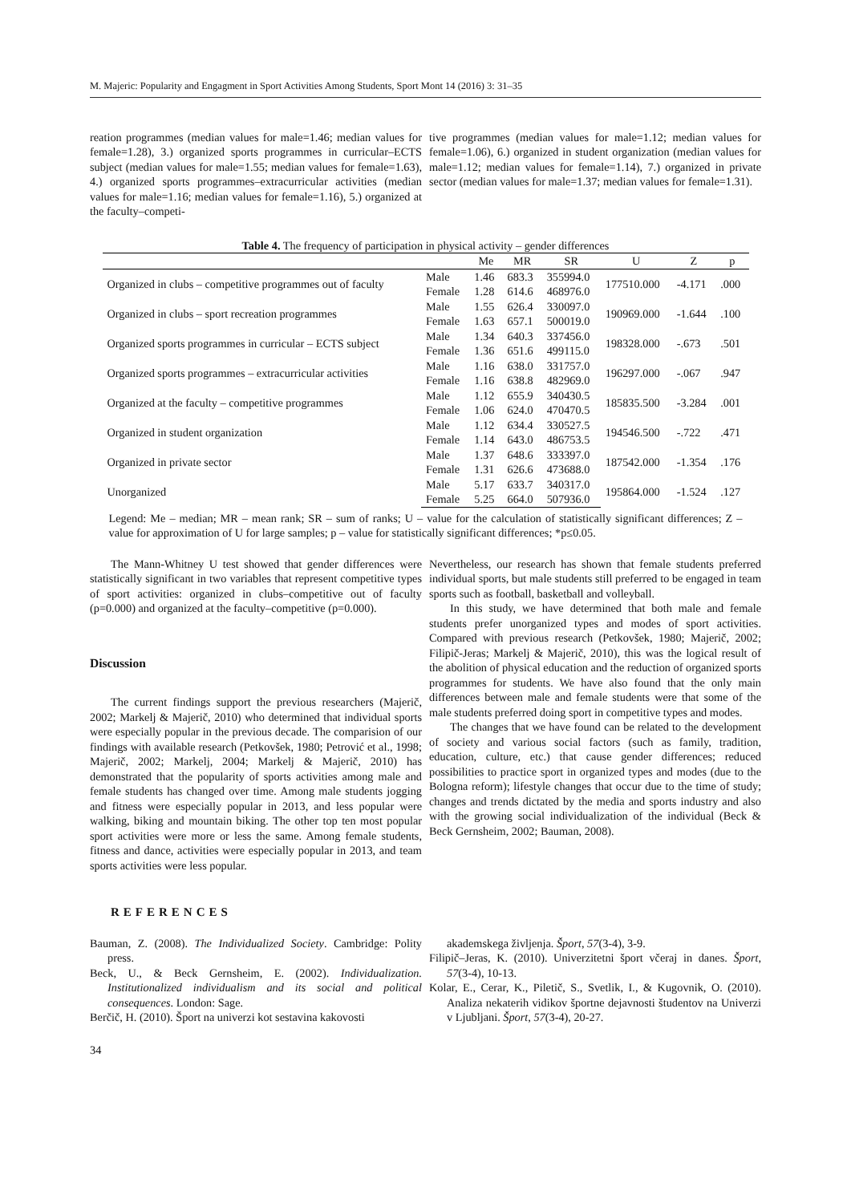M. Majeric: Popularity and Engagment in Sport Activities Among Students, Sport Mont 14 (2016) 3: 31–35
reation programmes (median values for male=1.46; median values for female=1.28), 3.) organized sports programmes in curricular–ECTS subject (median values for male=1.55; median values for female=1.63), 4.) organized sports programmes–extracurricular activities (median values for male=1.16; median values for female=1.16), 5.) organized at the faculty–competi-
tive programmes (median values for male=1.12; median values for female=1.06), 6.) organized in student organization (median values for male=1.12; median values for female=1.14), 7.) organized in private sector (median values for male=1.37; median values for female=1.31).
Table 4. The frequency of participation in physical activity – gender differences
| | | Me | MR | SR | U | Z | p |
| --- | --- | --- | --- | --- | --- | --- | --- |
| Organized in clubs – competitive programmes out of faculty | Male | 1.46 | 683.3 | 355994.0 | 177510.000 | -4.171 | .000 |
| | Female | 1.28 | 614.6 | 468976.0 | | | |
| Organized in clubs – sport recreation programmes | Male | 1.55 | 626.4 | 330097.0 | 190969.000 | -1.644 | .100 |
| | Female | 1.63 | 657.1 | 500019.0 | | | |
| Organized sports programmes in curricular – ECTS subject | Male | 1.34 | 640.3 | 337456.0 | 198328.000 | -.673 | .501 |
| | Female | 1.36 | 651.6 | 499115.0 | | | |
| Organized sports programmes – extracurricular activities | Male | 1.16 | 638.0 | 331757.0 | 196297.000 | -.067 | .947 |
| | Female | 1.16 | 638.8 | 482969.0 | | | |
| Organized at the faculty – competitive programmes | Male | 1.12 | 655.9 | 340430.5 | 185835.500 | -3.284 | .001 |
| | Female | 1.06 | 624.0 | 470470.5 | | | |
| Organized in student organization | Male | 1.12 | 634.4 | 330527.5 | 194546.500 | -.722 | .471 |
| | Female | 1.14 | 643.0 | 486753.5 | | | |
| Organized in private sector | Male | 1.37 | 648.6 | 333397.0 | 187542.000 | -1.354 | .176 |
| | Female | 1.31 | 626.6 | 473688.0 | | | |
| Unorganized | Male | 5.17 | 633.7 | 340317.0 | 195864.000 | -1.524 | .127 |
| | Female | 5.25 | 664.0 | 507936.0 | | | |
Legend: Me – median; MR – mean rank; SR – sum of ranks; U – value for the calculation of statistically significant differences; Z – value for approximation of U for large samples; p – value for statistically significant differences; *p≤0.05.
The Mann-Whitney U test showed that gender differences were statistically significant in two variables that represent competitive types of sport activities: organized in clubs–competitive out of faculty (p=0.000) and organized at the faculty–competitive (p=0.000).
Discussion
The current findings support the previous researchers (Majerič, 2002; Markelj & Majerič, 2010) who determined that individual sports were especially popular in the previous decade. The comparision of our findings with available research (Petkovšek, 1980; Petrović et al., 1998; Majerič, 2002; Markelj, 2004; Markelj & Majerič, 2010) has demonstrated that the popularity of sports activities among male and female students has changed over time. Among male students jogging and fitness were especially popular in 2013, and less popular were walking, biking and mountain biking. The other top ten most popular sport activities were more or less the same. Among female students, fitness and dance, activities were especially popular in 2013, and team sports activities were less popular.
Nevertheless, our research has shown that female students preferred individual sports, but male students still preferred to be engaged in team sports such as football, basketball and volleyball.
In this study, we have determined that both male and female students prefer unorganized types and modes of sport activities. Compared with previous research (Petkovšek, 1980; Majerič, 2002; Filipič-Jeras; Markelj & Majerič, 2010), this was the logical result of the abolition of physical education and the reduction of organized sports programmes for students. We have also found that the only main differences between male and female students were that some of the male students preferred doing sport in competitive types and modes.
The changes that we have found can be related to the development of society and various social factors (such as family, tradition, education, culture, etc.) that cause gender differences; reduced possibilities to practice sport in organized types and modes (due to the Bologna reform); lifestyle changes that occur due to the time of study; changes and trends dictated by the media and sports industry and also with the growing social individualization of the individual (Beck & Beck Gernsheim, 2002; Bauman, 2008).
REFERENCES
Bauman, Z. (2008). The Individualized Society. Cambridge: Polity press.
Beck, U., & Beck Gernsheim, E. (2002). Individualization. Institutionalized individualism and its social and political consequences. London: Sage.
Berčič, H. (2010). Šport na univerzi kot sestavina kakovosti
akademskega življenja. Šport, 57(3-4), 3-9.
Filipič–Jeras, K. (2010). Univerzitetni šport včeraj in danes. Šport, 57(3-4), 10-13.
Kolar, E., Cerar, K., Piletič, S., Svetlik, I., & Kugovnik, O. (2010). Analiza nekaterih vidikov športne dejavnosti študentov na Univerzi v Ljubljani. Šport, 57(3-4), 20-27.
34